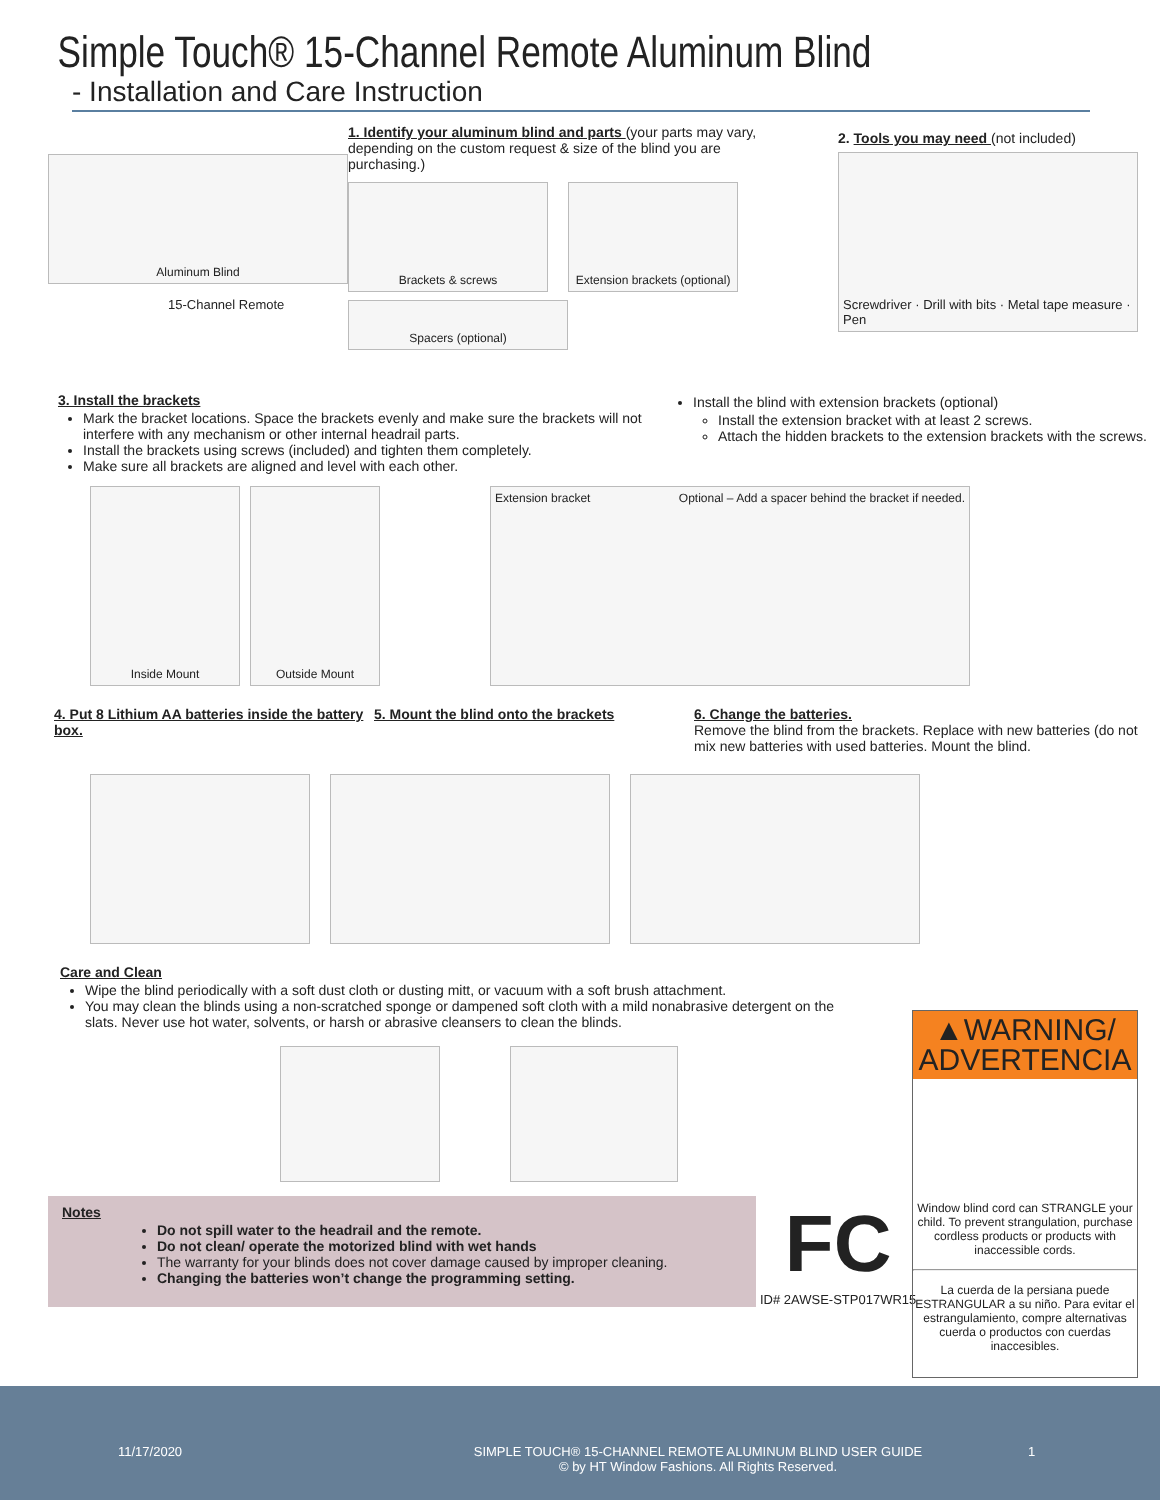Simple Touch® 15-Channel Remote Aluminum Blind
- Installation and Care Instruction
Aluminum Blind
15-Channel Remote
1. Identify your aluminum blind and parts (your parts may vary, depending on the custom request & size of the blind you are purchasing.)
Brackets & screws Extension brackets (optional)
Spacers (optional)
2. Tools you may need (not included)
Screwdriver · Drill with bits · Metal tape measure · Pen
3. Install the brackets
Mark the bracket locations. Space the brackets evenly and make sure the brackets will not interfere with any mechanism or other internal headrail parts.
Install the brackets using screws (included) and tighten them completely.
Make sure all brackets are aligned and level with each other.
Install the blind with extension brackets (optional)
Install the extension bracket with at least 2 screws.
Attach the hidden brackets to the extension brackets with the screws.
Inside Mount Outside Mount Extension bracket Optional – Add a spacer behind the bracket if needed.
4. Put 8 Lithium AA batteries inside the battery box.
5. Mount the blind onto the brackets 6. Change the batteries.
Remove the blind from the brackets. Replace with new batteries (do not mix new batteries with used batteries. Mount the blind.
Care and Clean
Wipe the blind periodically with a soft dust cloth or dusting mitt, or vacuum with a soft brush attachment.
You may clean the blinds using a non-scratched sponge or dampened soft cloth with a mild nonabrasive detergent on the slats. Never use hot water, solvents, or harsh or abrasive cleansers to clean the blinds.
Notes
Do not spill water to the headrail and the remote.
Do not clean/ operate the motorized blind with wet hands
The warranty for your blinds does not cover damage caused by improper cleaning.
Changing the batteries won’t change the programming setting.
FC
ID# 2AWSE-STP017WR15
▲WARNING/ ADVERTENCIA
Window blind cord can STRANGLE your child. To prevent strangulation, purchase cordless products or products with inaccessible cords.
La cuerda de la persiana puede ESTRANGULAR a su niño. Para evitar el estrangulamiento, compre alternativas cuerda o productos con cuerdas inaccesibles.
11/17/2020 SIMPLE TOUCH® 15-CHANNEL REMOTE ALUMINUM BLIND USER GUIDE
© by HT Window Fashions. All Rights Reserved. 1